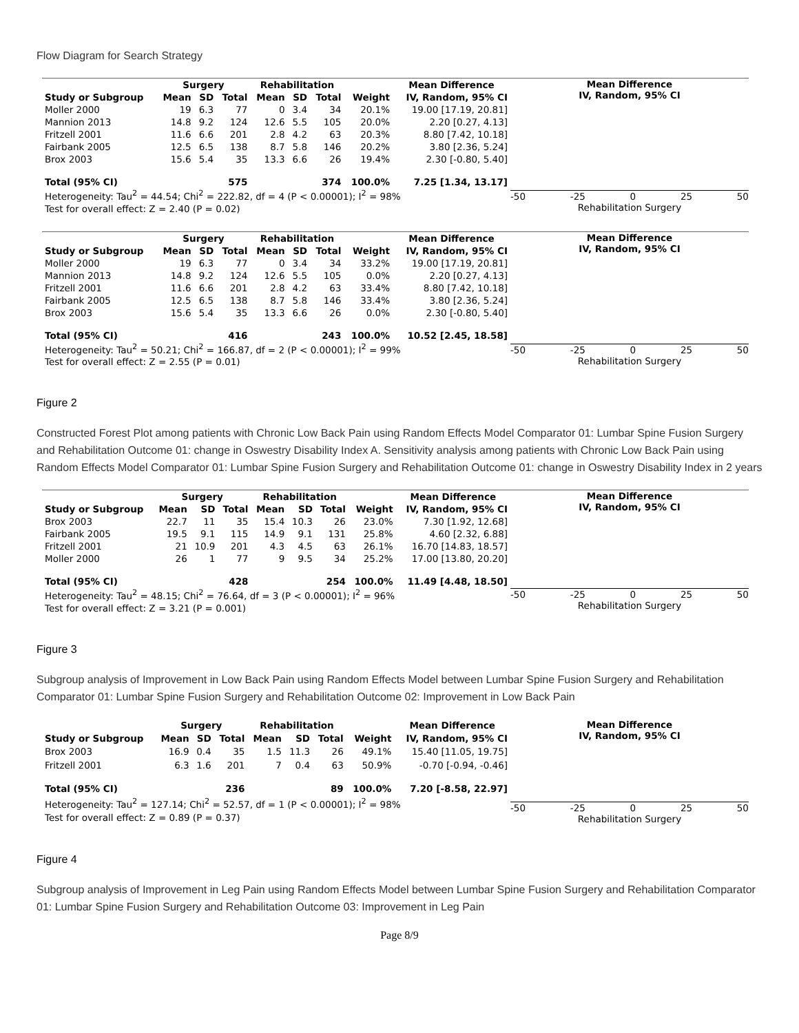Flow Diagram for Search Strategy
| | Surgery | | | Rehabilitation | | | | Mean Difference |
| --- | --- | --- | --- | --- | --- | --- | --- | --- |
| Study or Subgroup | Mean | SD | Total | Mean | SD | Total | Weight | IV, Random, 95% CI |
| Moller 2000 | 19 | 6.3 | 77 | 0 | 3.4 | 34 | 20.1% | 19.00 [17.19, 20.81] |
| Mannion 2013 | 14.8 | 9.2 | 124 | 12.6 | 5.5 | 105 | 20.0% | 2.20 [0.27, 4.13] |
| Fritzell 2001 | 11.6 | 6.6 | 201 | 2.8 | 4.2 | 63 | 20.3% | 8.80 [7.42, 10.18] |
| Fairbank 2005 | 12.5 | 6.5 | 138 | 8.7 | 5.8 | 146 | 20.2% | 3.80 [2.36, 5.24] |
| Brox 2003 | 15.6 | 5.4 | 35 | 13.3 | 6.6 | 26 | 19.4% | 2.30 [-0.80, 5.40] |
| Total (95% CI) | | | 575 | | | 374 | 100.0% | 7.25 [1.34, 13.17] |
| Heterogeneity: Tau<sup>2</sup> = 44.54; Chi<sup>2</sup> = 222.82, df = 4 (P < 0.00001); I<sup>2</sup> = 98% | | | | | | | | |
| Test for overall effect: Z = 2.40 (P = 0.02) | | | | | | | | |
Mean Difference
IV, Random, 95% CI
-50 -25 0 25 50
Rehabilitation Surgery
| | Surgery | | | Rehabilitation | | | | Mean Difference |
| --- | --- | --- | --- | --- | --- | --- | --- | --- |
| Study or Subgroup | Mean | SD | Total | Mean | SD | Total | Weight | IV, Random, 95% CI |
| Moller 2000 | 19 | 6.3 | 77 | 0 | 3.4 | 34 | 33.2% | 19.00 [17.19, 20.81] |
| Mannion 2013 | 14.8 | 9.2 | 124 | 12.6 | 5.5 | 105 | 0.0% | 2.20 [0.27, 4.13] |
| Fritzell 2001 | 11.6 | 6.6 | 201 | 2.8 | 4.2 | 63 | 33.4% | 8.80 [7.42, 10.18] |
| Fairbank 2005 | 12.5 | 6.5 | 138 | 8.7 | 5.8 | 146 | 33.4% | 3.80 [2.36, 5.24] |
| Brox 2003 | 15.6 | 5.4 | 35 | 13.3 | 6.6 | 26 | 0.0% | 2.30 [-0.80, 5.40] |
| Total (95% CI) | | | 416 | | | 243 | 100.0% | 10.52 [2.45, 18.58] |
| Heterogeneity: Tau<sup>2</sup> = 50.21; Chi<sup>2</sup> = 166.87, df = 2 (P < 0.00001); I<sup>2</sup> = 99% | | | | | | | | |
| Test for overall effect: Z = 2.55 (P = 0.01) | | | | | | | | |
Mean Difference
IV, Random, 95% CI
-50 -25 0 25 50
Rehabilitation Surgery
Figure 2
Constructed Forest Plot among patients with Chronic Low Back Pain using Random Effects Model Comparator 01: Lumbar Spine Fusion Surgery and Rehabilitation Outcome 01: change in Oswestry Disability Index A. Sensitivity analysis among patients with Chronic Low Back Pain using Random Effects Model Comparator 01: Lumbar Spine Fusion Surgery and Rehabilitation Outcome 01: change in Oswestry Disability Index in 2 years
| | Surgery | | | Rehabilitation | | | | Mean Difference |
| --- | --- | --- | --- | --- | --- | --- | --- | --- |
| Study or Subgroup | Mean | SD | Total | Mean | SD | Total | Weight | IV, Random, 95% CI |
| Brox 2003 | 22.7 | 11 | 35 | 15.4 | 10.3 | 26 | 23.0% | 7.30 [1.92, 12.68] |
| Fairbank 2005 | 19.5 | 9.1 | 115 | 14.9 | 9.1 | 131 | 25.8% | 4.60 [2.32, 6.88] |
| Fritzell 2001 | 21 | 10.9 | 201 | 4.3 | 4.5 | 63 | 26.1% | 16.70 [14.83, 18.57] |
| Moller 2000 | 26 | 1 | 77 | 9 | 9.5 | 34 | 25.2% | 17.00 [13.80, 20.20] |
| Total (95% CI) | | | 428 | | | 254 | 100.0% | 11.49 [4.48, 18.50] |
| Heterogeneity: Tau<sup>2</sup> = 48.15; Chi<sup>2</sup> = 76.64, df = 3 (P < 0.00001); I<sup>2</sup> = 96% | | | | | | | | |
| Test for overall effect: Z = 3.21 (P = 0.001) | | | | | | | | |
Mean Difference
IV, Random, 95% CI
-50 -25 0 25 50
Rehabilitation Surgery
Figure 3
Subgroup analysis of Improvement in Low Back Pain using Random Effects Model between Lumbar Spine Fusion Surgery and Rehabilitation Comparator 01: Lumbar Spine Fusion Surgery and Rehabilitation Outcome 02: Improvement in Low Back Pain
| | Surgery | | | Rehabilitation | | | | Mean Difference |
| --- | --- | --- | --- | --- | --- | --- | --- | --- |
| Study or Subgroup | Mean | SD | Total | Mean | SD | Total | Weight | IV, Random, 95% CI |
| Brox 2003 | 16.9 | 0.4 | 35 | 1.5 | 11.3 | 26 | 49.1% | 15.40 [11.05, 19.75] |
| Fritzell 2001 | 6.3 | 1.6 | 201 | 7 | 0.4 | 63 | 50.9% | -0.70 [-0.94, -0.46] |
| Total (95% CI) | | | 236 | | | 89 | 100.0% | 7.20 [-8.58, 22.97] |
| Heterogeneity: Tau<sup>2</sup> = 127.14; Chi<sup>2</sup> = 52.57, df = 1 (P < 0.00001); I<sup>2</sup> = 98% | | | | | | | | |
| Test for overall effect: Z = 0.89 (P = 0.37) | | | | | | | | |
Mean Difference
IV, Random, 95% CI
-50 -25 0 25 50
Rehabilitation Surgery
Figure 4
Subgroup analysis of Improvement in Leg Pain using Random Effects Model between Lumbar Spine Fusion Surgery and Rehabilitation Comparator 01: Lumbar Spine Fusion Surgery and Rehabilitation Outcome 03: Improvement in Leg Pain
Page 8/9